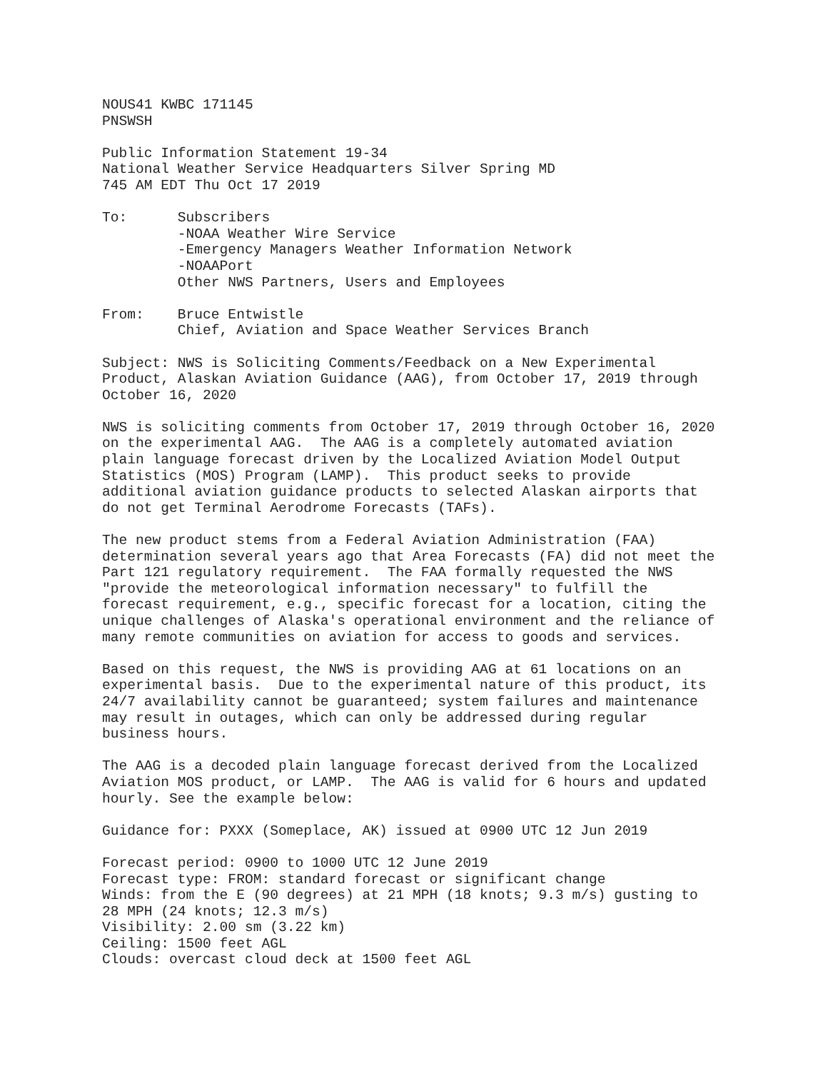NOUS41 KWBC 171145
PNSWSH

Public Information Statement 19-34
National Weather Service Headquarters Silver Spring MD
745 AM EDT Thu Oct 17 2019

To:      Subscribers
         -NOAA Weather Wire Service
         -Emergency Managers Weather Information Network
         -NOAAPort
         Other NWS Partners, Users and Employees

From:    Bruce Entwistle
         Chief, Aviation and Space Weather Services Branch

Subject: NWS is Soliciting Comments/Feedback on a New Experimental
Product, Alaskan Aviation Guidance (AAG), from October 17, 2019 through
October 16, 2020

NWS is soliciting comments from October 17, 2019 through October 16, 2020
on the experimental AAG.  The AAG is a completely automated aviation
plain language forecast driven by the Localized Aviation Model Output
Statistics (MOS) Program (LAMP).  This product seeks to provide
additional aviation guidance products to selected Alaskan airports that
do not get Terminal Aerodrome Forecasts (TAFs).

The new product stems from a Federal Aviation Administration (FAA)
determination several years ago that Area Forecasts (FA) did not meet the
Part 121 regulatory requirement.  The FAA formally requested the NWS
"provide the meteorological information necessary" to fulfill the
forecast requirement, e.g., specific forecast for a location, citing the
unique challenges of Alaska's operational environment and the reliance of
many remote communities on aviation for access to goods and services.

Based on this request, the NWS is providing AAG at 61 locations on an
experimental basis.  Due to the experimental nature of this product, its
24/7 availability cannot be guaranteed; system failures and maintenance
may result in outages, which can only be addressed during regular
business hours.

The AAG is a decoded plain language forecast derived from the Localized
Aviation MOS product, or LAMP.  The AAG is valid for 6 hours and updated
hourly. See the example below:

Guidance for: PXXX (Someplace, AK) issued at 0900 UTC 12 Jun 2019

Forecast period: 0900 to 1000 UTC 12 June 2019
Forecast type: FROM: standard forecast or significant change
Winds: from the E (90 degrees) at 21 MPH (18 knots; 9.3 m/s) gusting to
28 MPH (24 knots; 12.3 m/s)
Visibility: 2.00 sm (3.22 km)
Ceiling: 1500 feet AGL
Clouds: overcast cloud deck at 1500 feet AGL